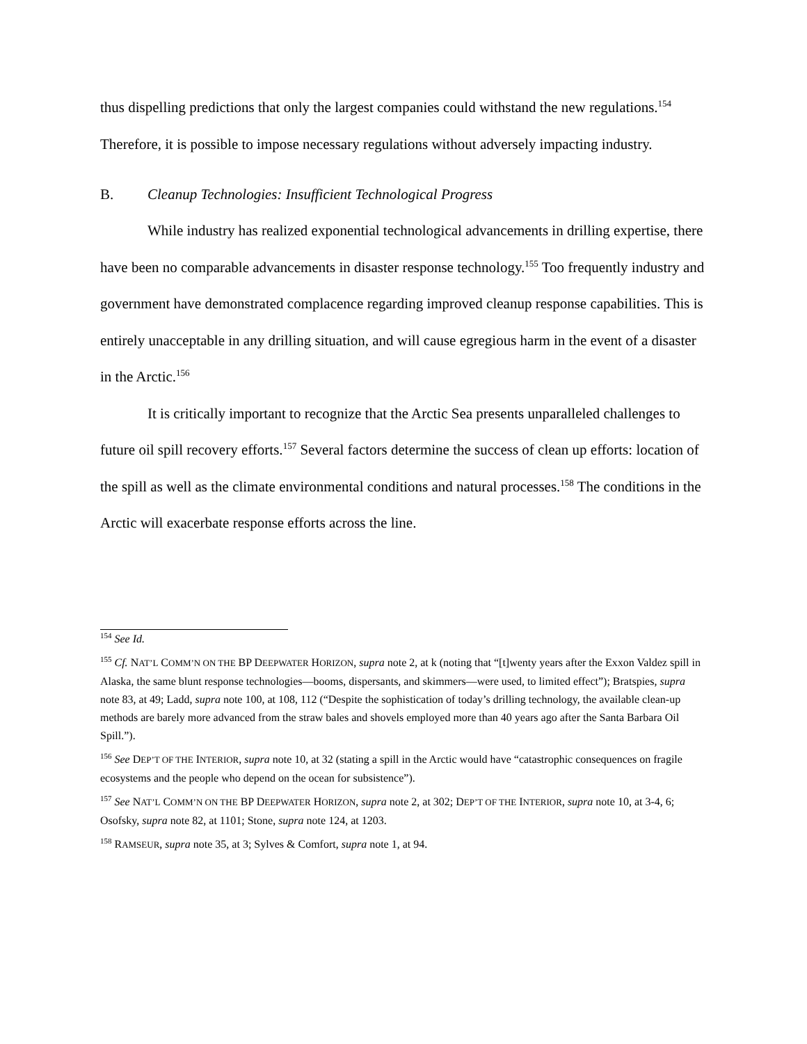thus dispelling predictions that only the largest companies could withstand the new regulations.<sup>154</sup> Therefore, it is possible to impose necessary regulations without adversely impacting industry.
B. Cleanup Technologies: Insufficient Technological Progress
While industry has realized exponential technological advancements in drilling expertise, there have been no comparable advancements in disaster response technology.<sup>155</sup> Too frequently industry and government have demonstrated complacence regarding improved cleanup response capabilities. This is entirely unacceptable in any drilling situation, and will cause egregious harm in the event of a disaster in the Arctic.<sup>156</sup>
It is critically important to recognize that the Arctic Sea presents unparalleled challenges to future oil spill recovery efforts.<sup>157</sup> Several factors determine the success of clean up efforts: location of the spill as well as the climate environmental conditions and natural processes.<sup>158</sup> The conditions in the Arctic will exacerbate response efforts across the line.
<sup>154</sup> See Id.
<sup>155</sup> Cf. NAT’L COMM’N ON THE BP DEEPWATER HORIZON, supra note 2, at k (noting that “[t]wenty years after the Exxon Valdez spill in Alaska, the same blunt response technologies—booms, dispersants, and skimmers—were used, to limited effect”); Bratspies, supra note 83, at 49; Ladd, supra note 100, at 108, 112 (“Despite the sophistication of today’s drilling technology, the available clean-up methods are barely more advanced from the straw bales and shovels employed more than 40 years ago after the Santa Barbara Oil Spill.”).
<sup>156</sup> See DEP’T OF THE INTERIOR, supra note 10, at 32 (stating a spill in the Arctic would have “catastrophic consequences on fragile ecosystems and the people who depend on the ocean for subsistence”).
<sup>157</sup> See NAT’L COMM’N ON THE BP DEEPWATER HORIZON, supra note 2, at 302; DEP’T OF THE INTERIOR, supra note 10, at 3-4, 6; Osofsky, supra note 82, at 1101; Stone, supra note 124, at 1203.
<sup>158</sup> RAMSEUR, supra note 35, at 3; Sylves & Comfort, supra note 1, at 94.